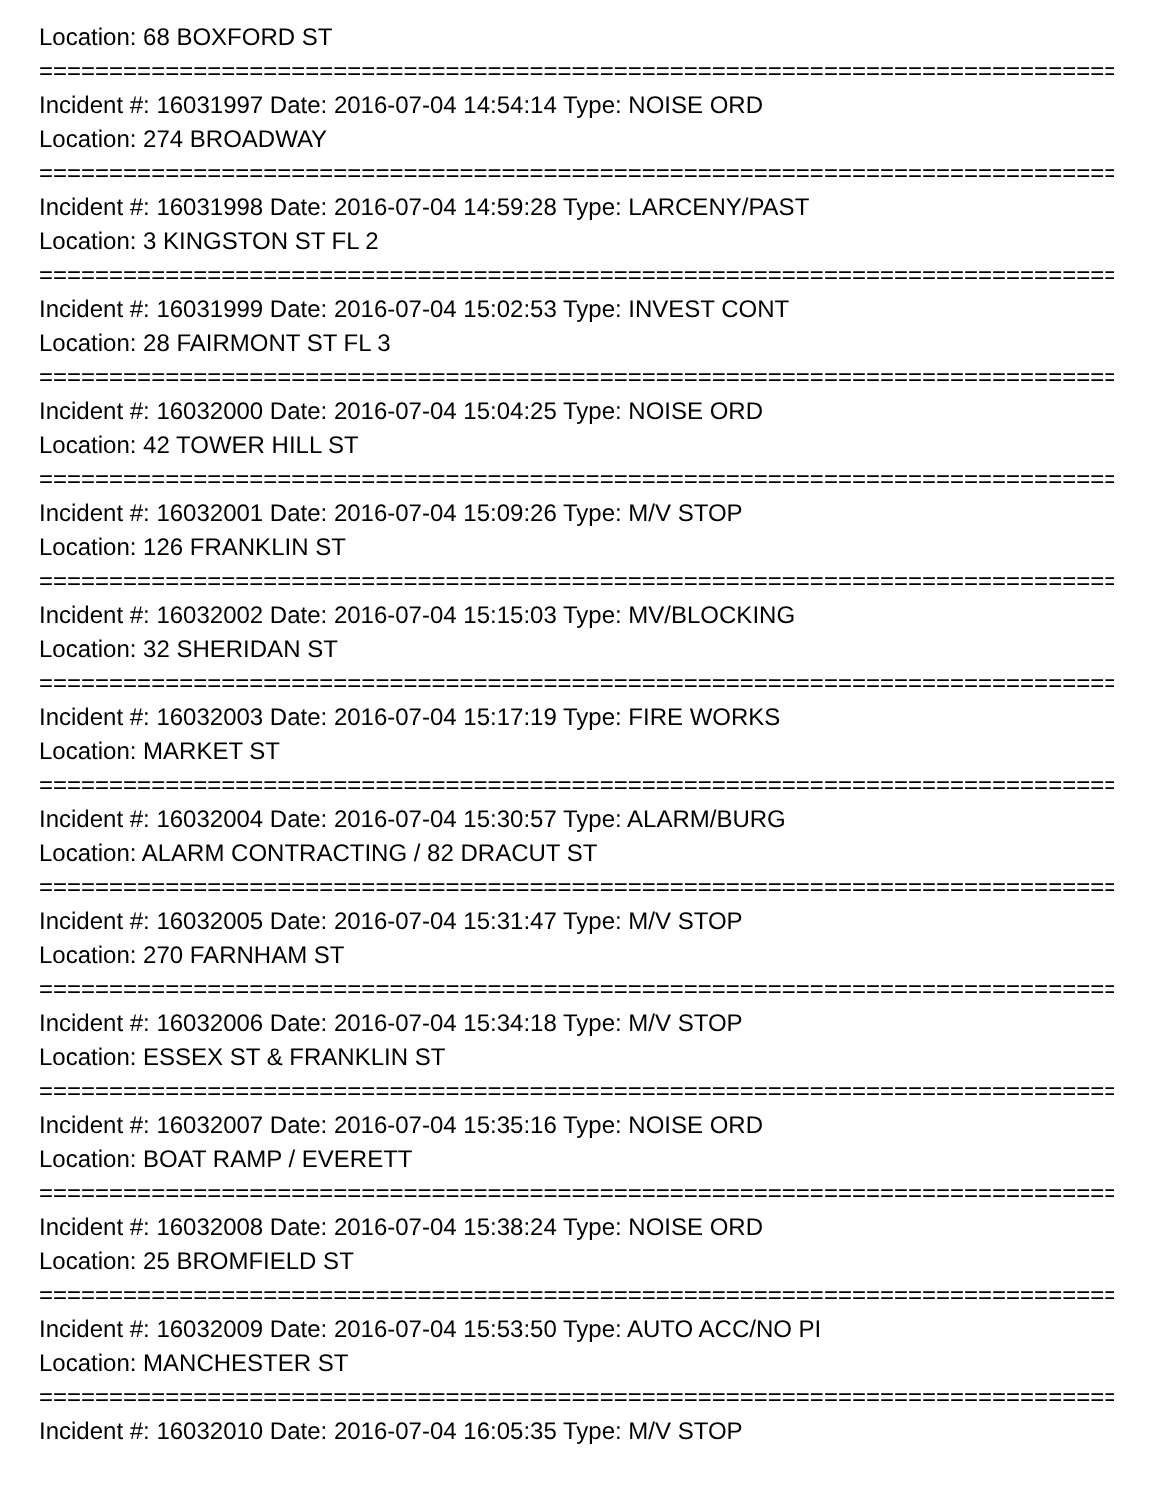Location: 68 BOXFORD ST
================================================================================
Incident #: 16031997 Date: 2016-07-04 14:54:14 Type: NOISE ORD
Location: 274 BROADWAY
================================================================================
Incident #: 16031998 Date: 2016-07-04 14:59:28 Type: LARCENY/PAST
Location: 3 KINGSTON ST FL 2
================================================================================
Incident #: 16031999 Date: 2016-07-04 15:02:53 Type: INVEST CONT
Location: 28 FAIRMONT ST FL 3
================================================================================
Incident #: 16032000 Date: 2016-07-04 15:04:25 Type: NOISE ORD
Location: 42 TOWER HILL ST
================================================================================
Incident #: 16032001 Date: 2016-07-04 15:09:26 Type: M/V STOP
Location: 126 FRANKLIN ST
================================================================================
Incident #: 16032002 Date: 2016-07-04 15:15:03 Type: MV/BLOCKING
Location: 32 SHERIDAN ST
================================================================================
Incident #: 16032003 Date: 2016-07-04 15:17:19 Type: FIRE WORKS
Location: MARKET ST
================================================================================
Incident #: 16032004 Date: 2016-07-04 15:30:57 Type: ALARM/BURG
Location: ALARM CONTRACTING / 82 DRACUT ST
================================================================================
Incident #: 16032005 Date: 2016-07-04 15:31:47 Type: M/V STOP
Location: 270 FARNHAM ST
================================================================================
Incident #: 16032006 Date: 2016-07-04 15:34:18 Type: M/V STOP
Location: ESSEX ST & FRANKLIN ST
================================================================================
Incident #: 16032007 Date: 2016-07-04 15:35:16 Type: NOISE ORD
Location: BOAT RAMP / EVERETT
================================================================================
Incident #: 16032008 Date: 2016-07-04 15:38:24 Type: NOISE ORD
Location: 25 BROMFIELD ST
================================================================================
Incident #: 16032009 Date: 2016-07-04 15:53:50 Type: AUTO ACC/NO PI
Location: MANCHESTER ST
================================================================================
Incident #: 16032010 Date: 2016-07-04 16:05:35 Type: M/V STOP